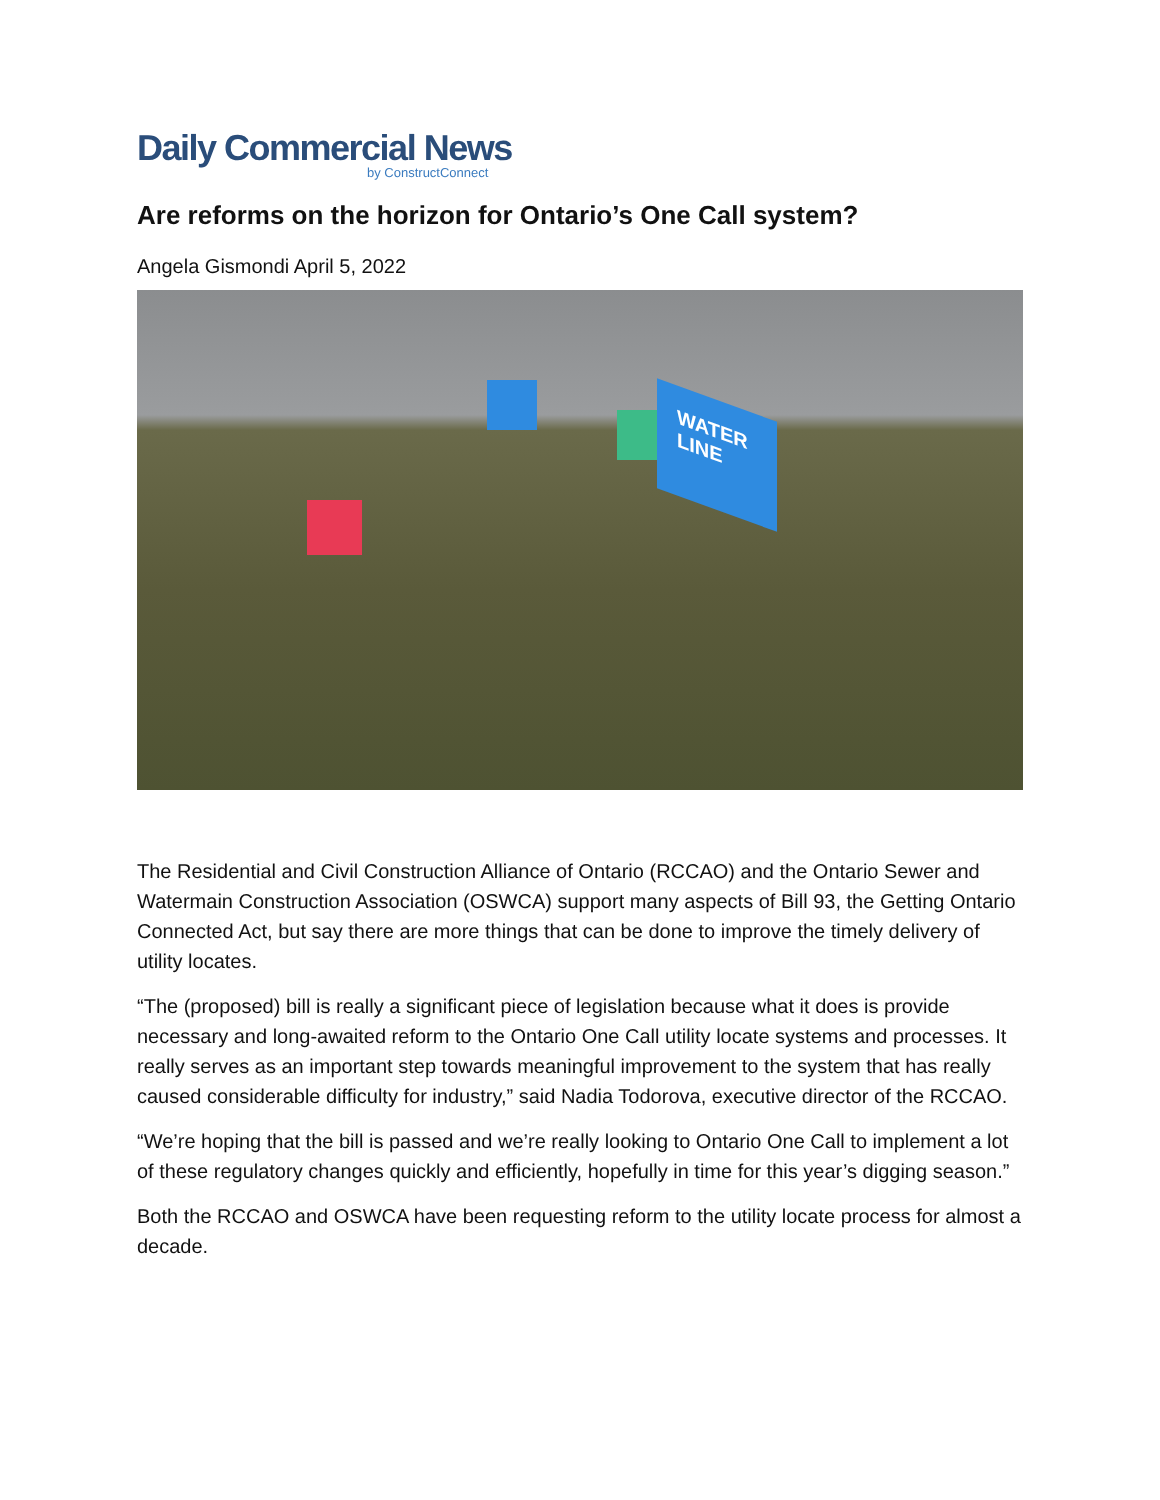Daily Commercial News
by ConstructConnect
Are reforms on the horizon for Ontario’s One Call system?
Angela Gismondi April 5, 2022
WATER LINE
The Residential and Civil Construction Alliance of Ontario (RCCAO) and the Ontario Sewer and Watermain Construction Association (OSWCA) support many aspects of Bill 93, the Getting Ontario Connected Act, but say there are more things that can be done to improve the timely delivery of utility locates.
“The (proposed) bill is really a significant piece of legislation because what it does is provide necessary and long-awaited reform to the Ontario One Call utility locate systems and processes. It really serves as an important step towards meaningful improvement to the system that has really caused considerable difficulty for industry,” said Nadia Todorova, executive director of the RCCAO.
“We’re hoping that the bill is passed and we’re really looking to Ontario One Call to implement a lot of these regulatory changes quickly and efficiently, hopefully in time for this year’s digging season.”
Both the RCCAO and OSWCA have been requesting reform to the utility locate process for almost a decade.